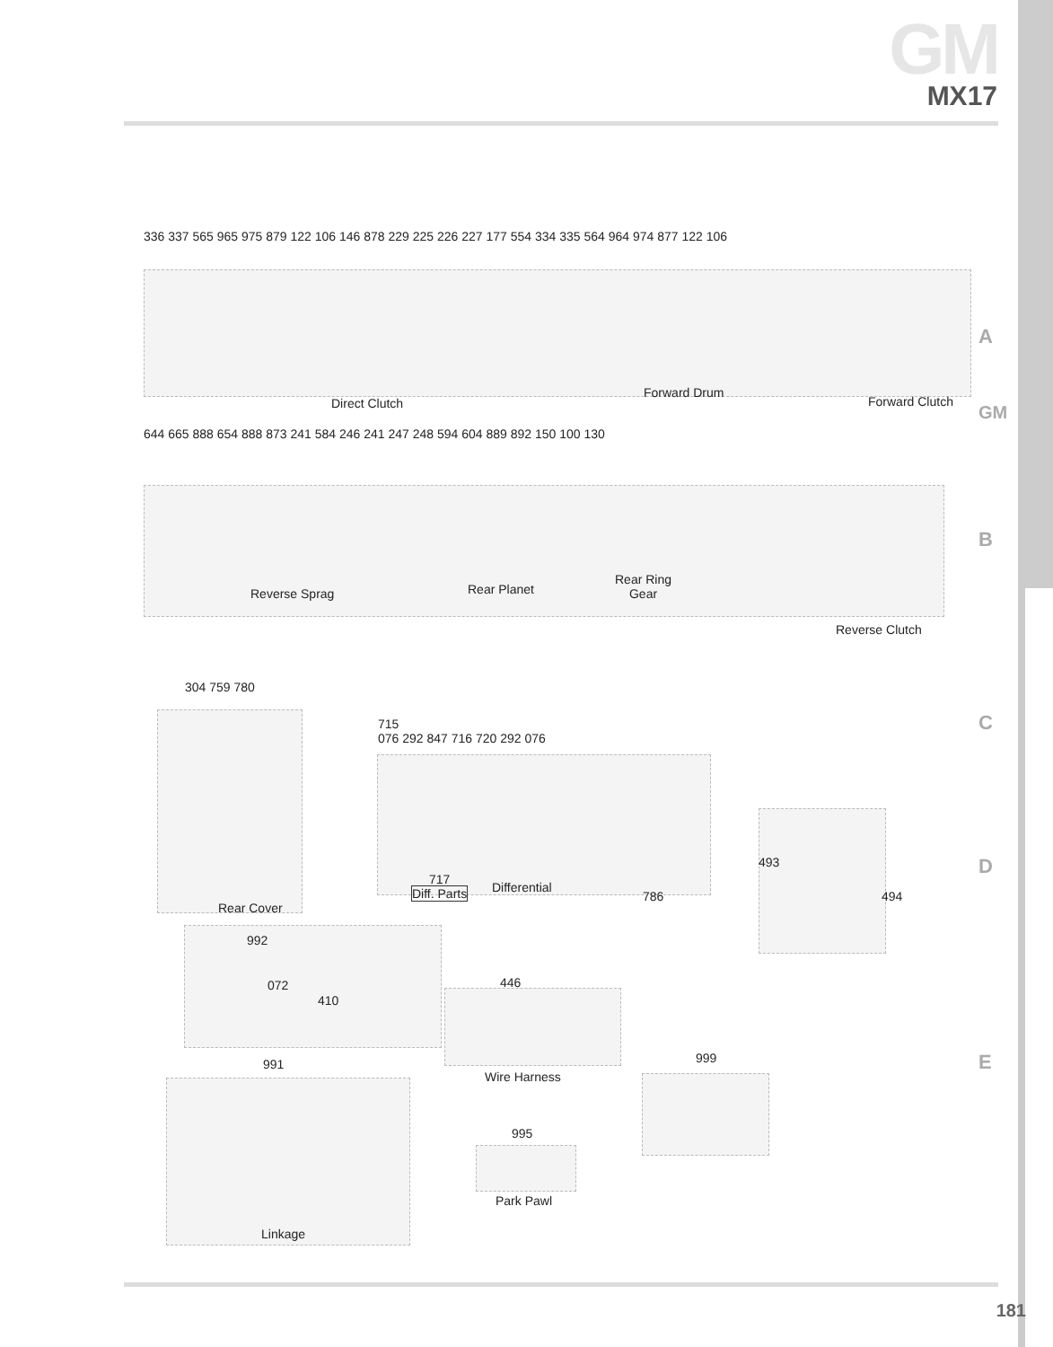GM
MX17
336 337 565 965 975 879 122 106 146 878 229 225 226 227 177 554 334 335 564 964 974 877 122 106
Direct Clutch
Forward Drum
Forward Clutch
A
GM
644 665 888 654 888 873 241 584 246 241 247 248 594 604 889 892 150 100 130
Reverse Sprag Rear Planet
Rear Ring
Gear
Reverse Clutch
B
304 759 780
Rear Cover
715
076 292 847 716 720 292 076
717
Diff. Parts
Differential
786
493
494
C
D
992
072
410
446
Wire Harness
E
991
Linkage
995
Park Pawl
999
181